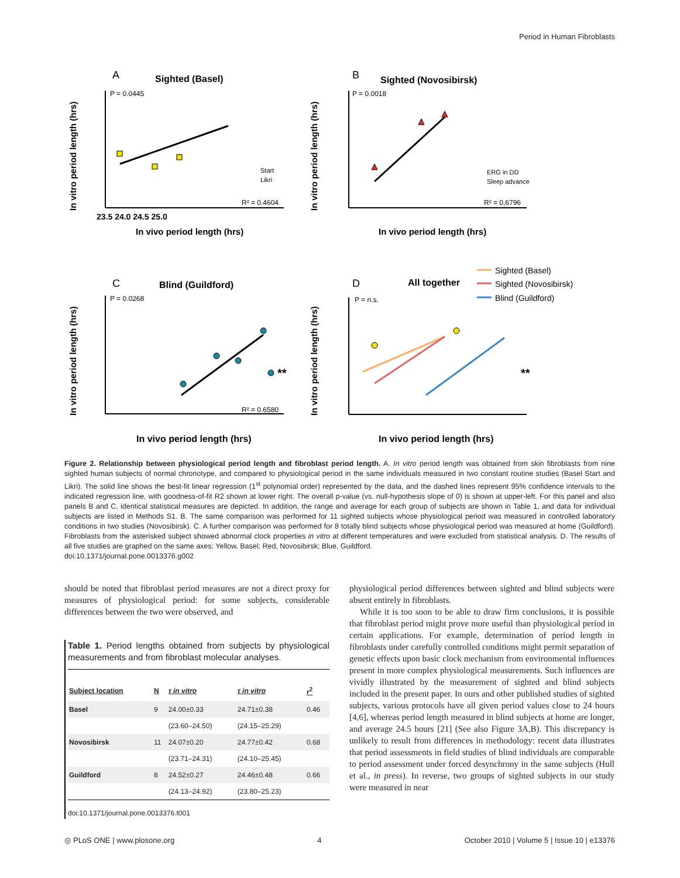Period in Human Fibroblasts
Sighted (Basel)
Sighted (Novosibirsk)
Blind (Guildford)
All together
A
B
C
D
P = 0.0445
P = 0.0018
P = 0.0268
P = n.s.
Sighted (Basel)
Sighted (Novosibirsk)
Blind (Guildford)
23.5 24.0 24.5 25.0
In vivo period length (hrs)
In vivo period length (hrs)
In vivo period length (hrs)
In vivo period length (hrs)
In vitro period length (hrs)
In vitro period length (hrs)
In vitro period length (hrs)
In vitro period length (hrs)
Start
Likri
ERG in DD
Sleep advance
R² = 0.4604
R² = 0,6796
R² = 0.6580
**
**
Figure 2. Relationship between physiological period length and fibroblast period length. A. In vitro period length was obtained from skin fibroblasts from nine sighted human subjects of normal chronotype, and compared to physiological period in the same individuals measured in two constant routine studies (Basel Start and Likri). The solid line shows the best-fit linear regression (1<sup>st</sup> polynomial order) represented by the data, and the dashed lines represent 95% confidence intervals to the indicated regression line, with goodness-of-fit R2 shown at lower right. The overall p-value (vs. null-hypothesis slope of 0) is shown at upper-left. For this panel and also panels B and C, identical statistical measures are depicted. In addition, the range and average for each group of subjects are shown in Table 1, and data for individual subjects are listed in Methods S1. B. The same comparison was performed for 11 sighted subjects whose physiological period was measured in controlled laboratory conditions in two studies (Novosibirsk). C. A further comparison was performed for 8 totally blind subjects whose physiological period was measured at home (Guildford). Fibroblasts from the asterisked subject showed abnormal clock properties in vitro at different temperatures and were excluded from statistical analysis. D. The results of all five studies are graphed on the same axes: Yellow, Basel; Red, Novosibirsk; Blue, Guildford.
doi:10.1371/journal.pone.0013376.g002
should be noted that fibroblast period measures are not a direct proxy for measures of physiological period: for some subjects, considerable differences between the two were observed, and
Table 1. Period lengths obtained from subjects by physiological measurements and from fibroblast molecular analyses.
| Subject location | N | τ in vitro | τ in vitro | r<sup>2</sup> |
| --- | --- | --- | --- | --- |
| Basel | 9 | 24.00±0.33 | 24.71±0.38 | 0.46 |
| | | (23.60–24.50) | (24.15–25.29) | |
| Novosibirsk | 11 | 24.07±0.20 | 24.77±0.42 | 0.68 |
| | | (23.71–24.31) | (24.10–25.45) | |
| Guildford | 8 | 24.52±0.27 | 24.46±0.48 | 0.66 |
| | | (24.13–24.92) | (23.80–25.23) | |
doi:10.1371/journal.pone.0013376.t001
physiological period differences between sighted and blind subjects were absent entirely in fibroblasts.
While it is too soon to be able to draw firm conclusions, it is possible that fibroblast period might prove more useful than physiological period in certain applications. For example, determination of period length in fibroblasts under carefully controlled conditions might permit separation of genetic effects upon basic clock mechanism from environmental influences present in more complex physiological measurements. Such influences are vividly illustrated by the measurement of sighted and blind subjects included in the present paper. In ours and other published studies of sighted subjects, various protocols have all given period values close to 24 hours [4,6], whereas period length measured in blind subjects at home are longer, and average 24.5 hours [21] (See also Figure 3A,B). This discrepancy is unlikely to result from differences in methodology: recent data illustrates that period assessments in field studies of blind individuals are comparable to period assessment under forced desynchrony in the same subjects (Hull et al., in press). In reverse, two groups of sighted subjects in our study were measured in near
◎ PLoS ONE | www.plosone.org 4 October 2010 | Volume 5 | Issue 10 | e13376